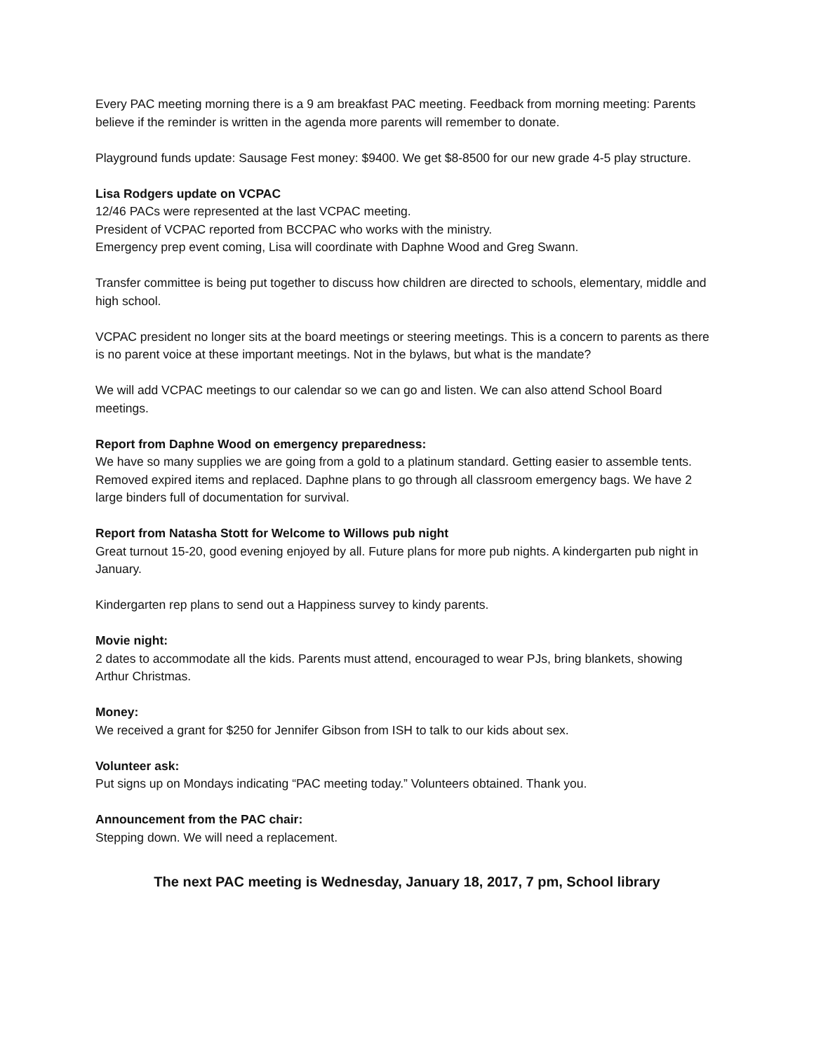Every PAC meeting morning there is a 9 am breakfast PAC meeting. Feedback from morning meeting: Parents believe if the reminder is written in the agenda more parents will remember to donate.
Playground funds update: Sausage Fest money: $9400. We get $8-8500 for our new grade 4-5 play structure.
Lisa Rodgers update on VCPAC
12/46 PACs were represented at the last VCPAC meeting.
President of VCPAC reported from BCCPAC who works with the ministry.
Emergency prep event coming, Lisa will coordinate with Daphne Wood and Greg Swann.
Transfer committee is being put together to discuss how children are directed to schools, elementary, middle and high school.
VCPAC president no longer sits at the board meetings or steering meetings. This is a concern to parents as there is no parent voice at these important meetings. Not in the bylaws, but what is the mandate?
We will add VCPAC meetings to our calendar so we can go and listen. We can also attend School Board meetings.
Report from Daphne Wood on emergency preparedness:
We have so many supplies we are going from a gold to a platinum standard. Getting easier to assemble tents. Removed expired items and replaced. Daphne plans to go through all classroom emergency bags. We have 2 large binders full of documentation for survival.
Report from Natasha Stott for Welcome to Willows pub night
Great turnout 15-20, good evening enjoyed by all. Future plans for more pub nights. A kindergarten pub night in January.
Kindergarten rep plans to send out a Happiness survey to kindy parents.
Movie night:
2 dates to accommodate all the kids. Parents must attend, encouraged to wear PJs, bring blankets, showing Arthur Christmas.
Money:
We received a grant for $250 for Jennifer Gibson from ISH to talk to our kids about sex.
Volunteer ask:
Put signs up on Mondays indicating “PAC meeting today.” Volunteers obtained. Thank you.
Announcement from the PAC chair:
Stepping down. We will need a replacement.
The next PAC meeting is Wednesday, January 18, 2017, 7 pm, School library